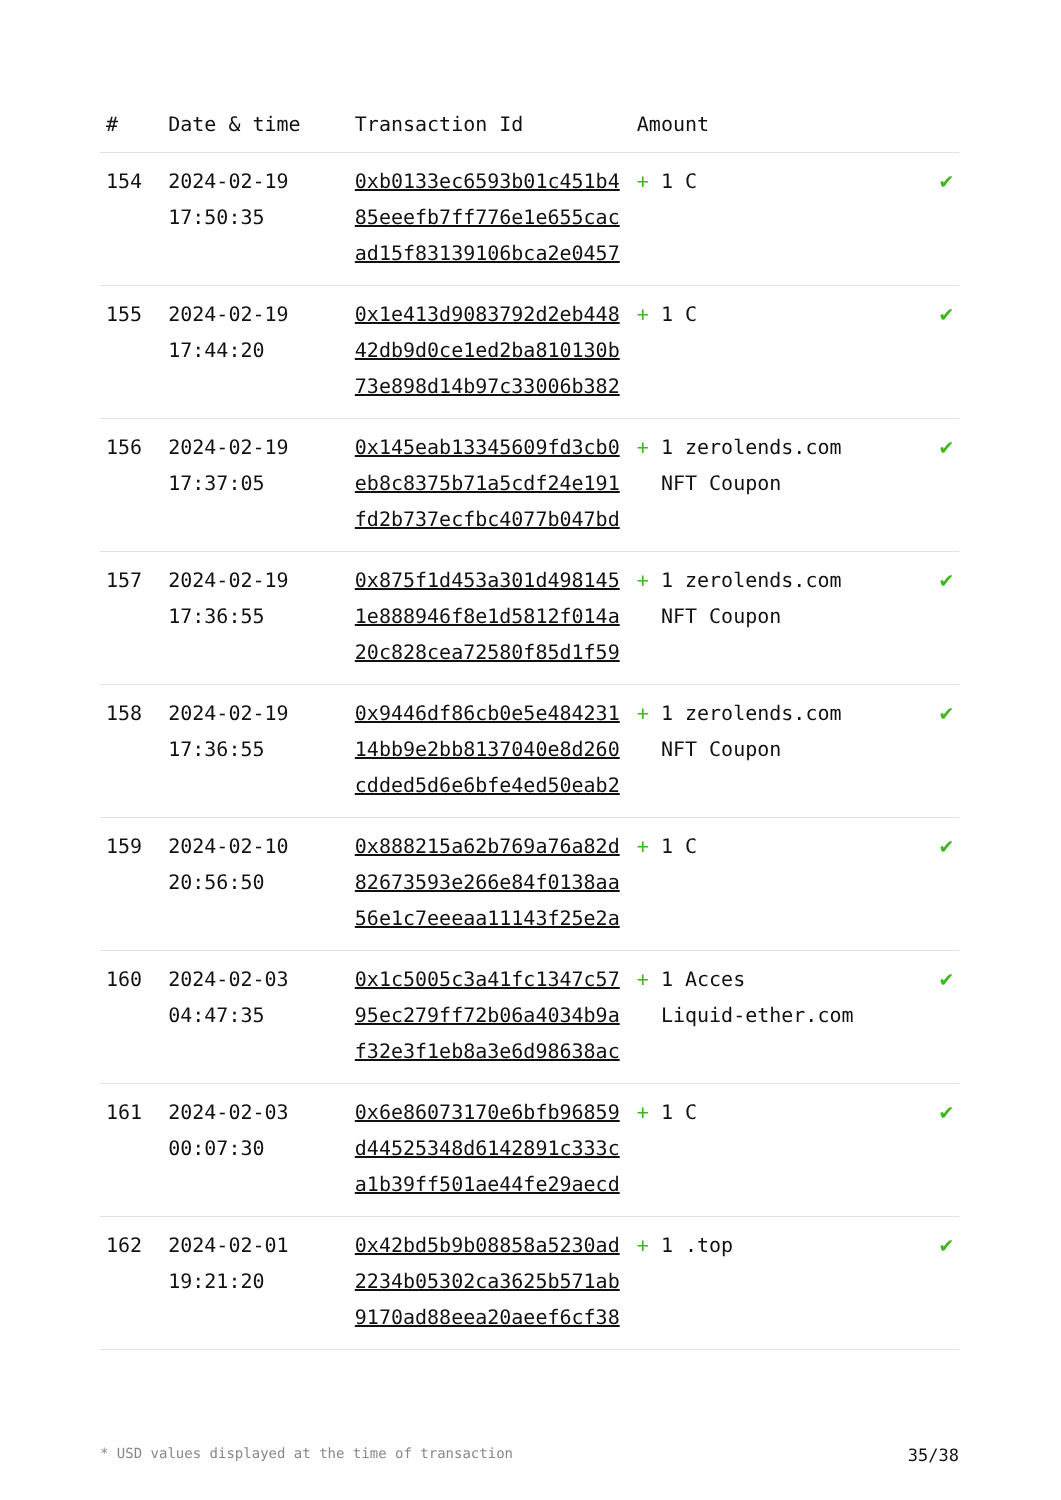| # | Date & time | Transaction Id | Amount | |
| --- | --- | --- | --- | --- |
| 154 | 2024-02-19 17:50:35 | 0xb0133ec6593b01c451b485eeefb7ff776e1e655cacad15f83139106bca2e0457 | + 1 C | ✔ |
| 155 | 2024-02-19 17:44:20 | 0x1e413d9083792d2eb44842db9d0ce1ed2ba810130b73e898d14b97c33006b382 | + 1 C | ✔ |
| 156 | 2024-02-19 17:37:05 | 0x145eab13345609fd3cb0eb8c8375b71a5cdf24e191fd2b737ecfbc4077b047bd | + 1 zerolends.com NFT Coupon | ✔ |
| 157 | 2024-02-19 17:36:55 | 0x875f1d453a301d4981451e888946f8e1d5812f014a20c828cea72580f85d1f59 | + 1 zerolends.com NFT Coupon | ✔ |
| 158 | 2024-02-19 17:36:55 | 0x9446df86cb0e5e48423114bb9e2bb8137040e8d260cdded5d6e6bfe4ed50eab2 | + 1 zerolends.com NFT Coupon | ✔ |
| 159 | 2024-02-10 20:56:50 | 0x888215a62b769a76a82d82673593e266e84f0138aa56e1c7eeeaa11143f25e2a | + 1 C | ✔ |
| 160 | 2024-02-03 04:47:35 | 0x1c5005c3a41fc1347c5795ec279ff72b06a4034b9af32e3f1eb8a3e6d98638ac | + 1 Acces Liquid-ether.com | ✔ |
| 161 | 2024-02-03 00:07:30 | 0x6e86073170e6bfb96859d44525348d6142891c333ca1b39ff501ae44fe29aecd | + 1 C | ✔ |
| 162 | 2024-02-01 19:21:20 | 0x42bd5b9b08858a5230ad2234b05302ca3625b571ab9170ad88eea20aeef6cf38 | + 1 .top | ✔ |
* USD values displayed at the time of transaction 35/38